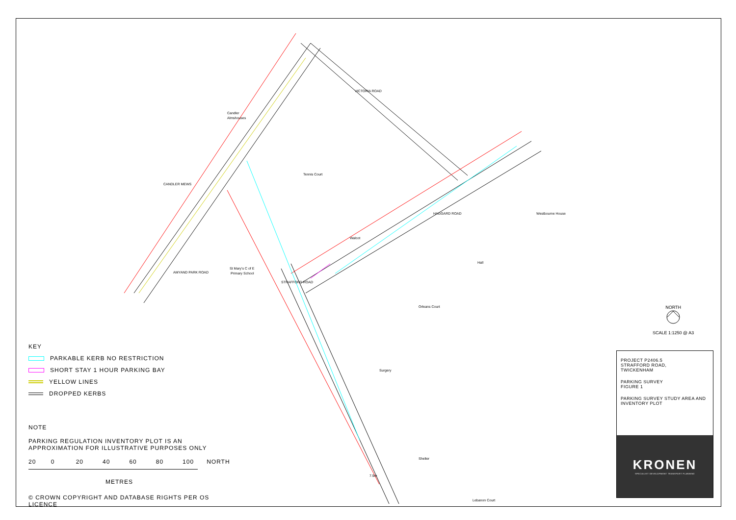Candler
Almshouses
Tennis Court
St Mary's C of E
Primary School
Orleans Court
Surgery
Lebanon Court
Walcot
Hall
CANDLER MEWS
AMYAND PARK ROAD
STRAFFORD ROAD
HAGGARD ROAD
VICTORIA ROAD
Westbourne House
Shelter
7.9m
KEY
PARKABLE KERB NO RESTRICTION
SHORT STAY 1 HOUR PARKING BAY
YELLOW LINES
DROPPED KERBS
NOTE
PARKING REGULATION INVENTORY PLOT IS AN APPROXIMATION FOR ILLUSTRATIVE PURPOSES ONLY
20 0 20 40 60 80 100 NORTH
METRES
© CROWN COPYRIGHT AND DATABASE RIGHTS PER OS LICENCE
NORTH
SCALE 1:1250 @ A3
PROJECT P2406.5
STRAFFORD ROAD,
TWICKENHAM
PARKING SURVEY
FIGURE 1
PARKING SURVEY STUDY AREA AND INVENTORY PLOT
KRONEN
SPECIALIST DEVELOPMENT TRANSPORT PLANNING